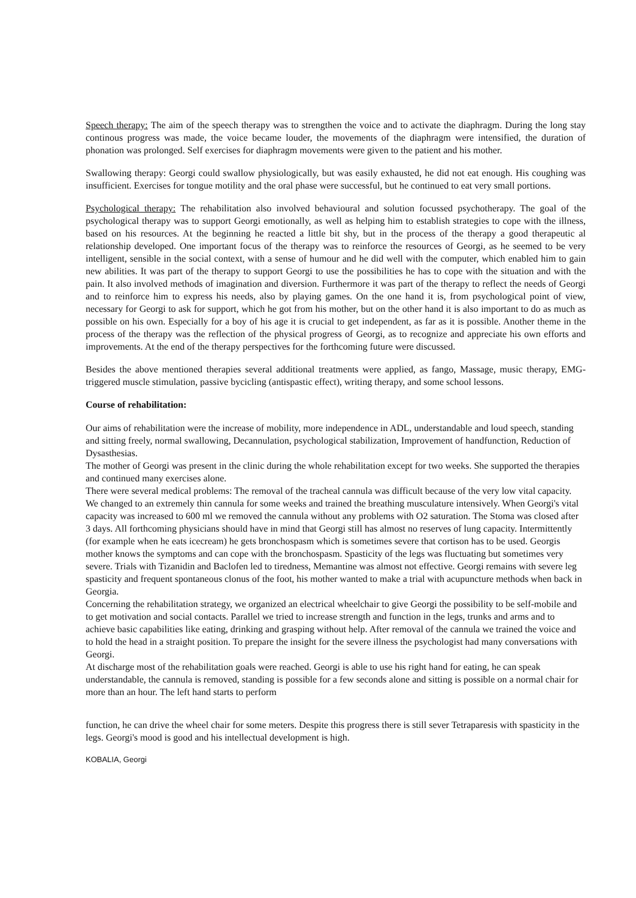Speech therapy: The aim of the speech therapy was to strengthen the voice and to activate the diaphragm. During the long stay continous progress was made, the voice became louder, the movements of the diaphragm were intensified, the duration of phonation was prolonged. Self exercises for diaphragm movements were given to the patient and his mother.
Swallowing therapy: Georgi could swallow physiologically, but was easily exhausted, he did not eat enough. His coughing was insufficient. Exercises for tongue motility and the oral phase were successful, but he continued to eat very small portions.
Psychological therapy: The rehabilitation also involved behavioural and solution focussed psychotherapy. The goal of the psychological therapy was to support Georgi emotionally, as well as helping him to establish strategies to cope with the illness, based on his resources. At the beginning he reacted a little bit shy, but in the process of the therapy a good therapeutic al relationship developed. One important focus of the therapy was to reinforce the resources of Georgi, as he seemed to be very intelligent, sensible in the social context, with a sense of humour and he did well with the computer, which enabled him to gain new abilities. It was part of the therapy to support Georgi to use the possibilities he has to cope with the situation and with the pain. It also involved methods of imagination and diversion. Furthermore it was part of the therapy to reflect the needs of Georgi and to reinforce him to express his needs, also by playing games. On the one hand it is, from psychological point of view, necessary for Georgi to ask for support, which he got from his mother, but on the other hand it is also important to do as much as possible on his own. Especially for a boy of his age it is crucial to get independent, as far as it is possible. Another theme in the process of the therapy was the reflection of the physical progress of Georgi, as to recognize and appreciate his own efforts and improvements. At the end of the therapy perspectives for the forthcoming future were discussed.
Besides the above mentioned therapies several additional treatments were applied, as fango, Massage, music therapy, EMG-triggered muscle stimulation, passive bycicling (antispastic effect), writing therapy, and some school lessons.
Course of rehabilitation:
Our aims of rehabilitation were the increase of mobility, more independence in ADL, understandable and loud speech, standing and sitting freely, normal swallowing, Decannulation, psychological stabilization, Improvement of handfunction, Reduction of Dysasthesias.
The mother of Georgi was present in the clinic during the whole rehabilitation except for two weeks. She supported the therapies and continued many exercises alone.
There were several medical problems: The removal of the tracheal cannula was difficult because of the very low vital capacity. We changed to an extremely thin cannula for some weeks and trained the breathing musculature intensively. When Georgi's vital capacity was increased to 600 ml we removed the cannula without any problems with O2 saturation. The Stoma was closed after 3 days. All forthcoming physicians should have in mind that Georgi still has almost no reserves of lung capacity. Intermittently (for example when he eats icecream) he gets bronchospasm which is sometimes severe that cortison has to be used. Georgis mother knows the symptoms and can cope with the bronchospasm. Spasticity of the legs was fluctuating but sometimes very severe. Trials with Tizanidin and Baclofen led to tiredness, Memantine was almost not effective. Georgi remains with severe leg spasticity and frequent spontaneous clonus of the foot, his mother wanted to make a trial with acupuncture methods when back in Georgia.
Concerning the rehabilitation strategy, we organized an electrical wheelchair to give Georgi the possibility to be self-mobile and to get motivation and social contacts. Parallel we tried to increase strength and function in the legs, trunks and arms and to achieve basic capabilities like eating, drinking and grasping without help. After removal of the cannula we trained the voice and to hold the head in a straight position. To prepare the insight for the severe illness the psychologist had many conversations with Georgi.
At discharge most of the rehabilitation goals were reached. Georgi is able to use his right hand for eating, he can speak understandable, the cannula is removed, standing is possible for a few seconds alone and sitting is possible on a normal chair for more than an hour. The left hand starts to perform
function, he can drive the wheel chair for some meters. Despite this progress there is still sever Tetraparesis with spasticity in the legs. Georgi's mood is good and his intellectual development is high.
KOBALIA, Georgi